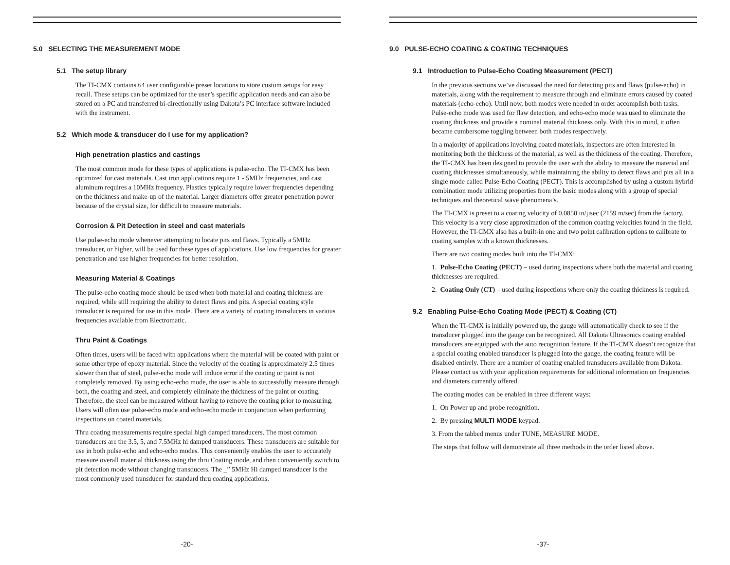5.0 SELECTING THE MEASUREMENT MODE
5.1 The setup library
The TI-CMX contains 64 user configurable preset locations to store custom setups for easy recall. These setups can be optimized for the user’s specific application needs and can also be stored on a PC and transferred bi-directionally using Dakota’s PC interface software included with the instrument.
5.2 Which mode & transducer do I use for my application?
High penetration plastics and castings
The most common mode for these types of applications is pulse-echo. The TI-CMX has been optimized for cast materials. Cast iron applications require 1 - 5MHz frequencies, and cast aluminum requires a 10MHz frequency. Plastics typically require lower frequencies depending on the thickness and make-up of the material. Larger diameters offer greater penetration power because of the crystal size, for difficult to measure materials.
Corrosion & Pit Detection in steel and cast materials
Use pulse-echo mode whenever attempting to locate pits and flaws. Typically a 5MHz transducer, or higher, will be used for these types of applications. Use low frequencies for greater penetration and use higher frequencies for better resolution.
Measuring Material & Coatings
The pulse-echo coating mode should be used when both material and coating thickness are required, while still requiring the ability to detect flaws and pits. A special coating style transducer is required for use in this mode. There are a variety of coating transducers in various frequencies available from Electromatic.
Thru Paint & Coatings
Often times, users will be faced with applications where the material will be coated with paint or some other type of epoxy material. Since the velocity of the coating is approximately 2.5 times slower than that of steel, pulse-echo mode will induce error if the coating or paint is not completely removed. By using echo-echo mode, the user is able to successfully measure through both, the coating and steel, and completely eliminate the thickness of the paint or coating. Therefore, the steel can be measured without having to remove the coating prior to measuring. Users will often use pulse-echo mode and echo-echo mode in conjunction when performing inspections on coated materials.
Thru coating measurements require special high damped transducers. The most common transducers are the 3.5, 5, and 7.5MHz hi damped transducers. These transducers are suitable for use in both pulse-echo and echo-echo modes. This conveniently enables the user to accurately measure overall material thickness using the thru Coating mode, and then conveniently switch to pit detection mode without changing transducers. The _” 5MHz Hi damped transducer is the most commonly used transducer for standard thru coating applications.
-20-
9.0 PULSE-ECHO COATING & COATING TECHNIQUES
9.1 Introduction to Pulse-Echo Coating Measurement (PECT)
In the previous sections we’ve discussed the need for detecting pits and flaws (pulse-echo) in materials, along with the requirement to measure through and eliminate errors caused by coated materials (echo-echo). Until now, both modes were needed in order accomplish both tasks. Pulse-echo mode was used for flaw detection, and echo-echo mode was used to eliminate the coating thickness and provide a nominal material thickness only. With this in mind, it often became cumbersome toggling between both modes respectively.
In a majority of applications involving coated materials, inspectors are often interested in monitoring both the thickness of the material, as well as the thickness of the coating. Therefore, the TI-CMX has been designed to provide the user with the ability to measure the material and coating thicknesses simultaneously, while maintaining the ability to detect flaws and pits all in a single mode called Pulse-Echo Coating (PECT). This is accomplished by using a custom hybrid combination mode utilizing properties from the basic modes along with a group of special techniques and theoretical wave phenomena’s.
The TI-CMX is preset to a coating velocity of 0.0850 in/µsec (2159 m/sec) from the factory. This velocity is a very close approximation of the common coating velocities found in the field. However, the TI-CMX also has a built-in one and two point calibration options to calibrate to coating samples with a known thicknesses.
There are two coating modes built into the TI-CMX:
1. Pulse-Echo Coating (PECT) – used during inspections where both the material and coating thicknesses are required.
2. Coating Only (CT) – used during inspections where only the coating thickness is required.
9.2 Enabling Pulse-Echo Coating Mode (PECT) & Coating (CT)
When the TI-CMX is initially powered up, the gauge will automatically check to see if the transducer plugged into the gauge can be recognized. All Dakota Ultrasonics coating enabled transducers are equipped with the auto recognition feature. If the TI-CMX doesn’t recognize that a special coating enabled transducer is plugged into the gauge, the coating feature will be disabled entirely. There are a number of coating enabled transducers available from Dakota. Please contact us with your application requirements for additional information on frequencies and diameters currently offered.
The coating modes can be enabled in three different ways:
1. On Power up and probe recognition.
2. By pressing MULTI MODE keypad.
3. From the tabbed menus under TUNE, MEASURE MODE.
The steps that follow will demonstrate all three methods in the order listed above.
-37-